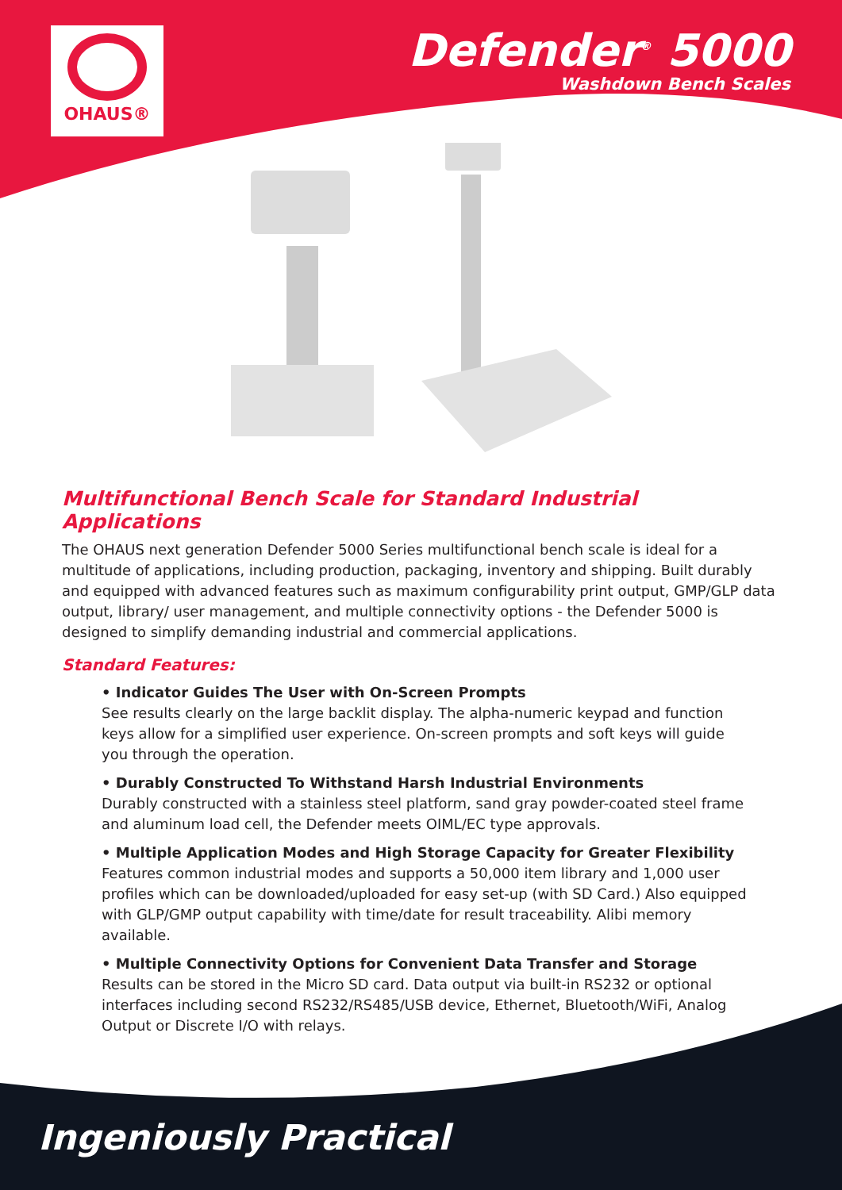OHAUS®
Defender<sup>®</sup> 5000
Washdown Bench Scales
Multifunctional Bench Scale for Standard Industrial Applications
The OHAUS next generation Defender 5000 Series multifunctional bench scale is ideal for a multitude of applications, including production, packaging, inventory and shipping. Built durably and equipped with advanced features such as maximum configurability print output, GMP/GLP data output, library/ user management, and multiple connectivity options - the Defender 5000 is designed to simplify demanding industrial and commercial applications.
Standard Features:
• Indicator Guides The User with On-Screen Prompts
See results clearly on the large backlit display. The alpha-numeric keypad and function keys allow for a simplified user experience. On-screen prompts and soft keys will guide you through the operation.
• Durably Constructed To Withstand Harsh Industrial Environments
Durably constructed with a stainless steel platform, sand gray powder-coated steel frame and aluminum load cell, the Defender meets OIML/EC type approvals.
• Multiple Application Modes and High Storage Capacity for Greater Flexibility
Features common industrial modes and supports a 50,000 item library and 1,000 user profiles which can be downloaded/uploaded for easy set-up (with SD Card.) Also equipped with GLP/GMP output capability with time/date for result traceability. Alibi memory available.
• Multiple Connectivity Options for Convenient Data Transfer and Storage
Results can be stored in the Micro SD card. Data output via built-in RS232 or optional interfaces including second RS232/RS485/USB device, Ethernet, Bluetooth/WiFi, Analog Output or Discrete I/O with relays.
Ingeniously Practical